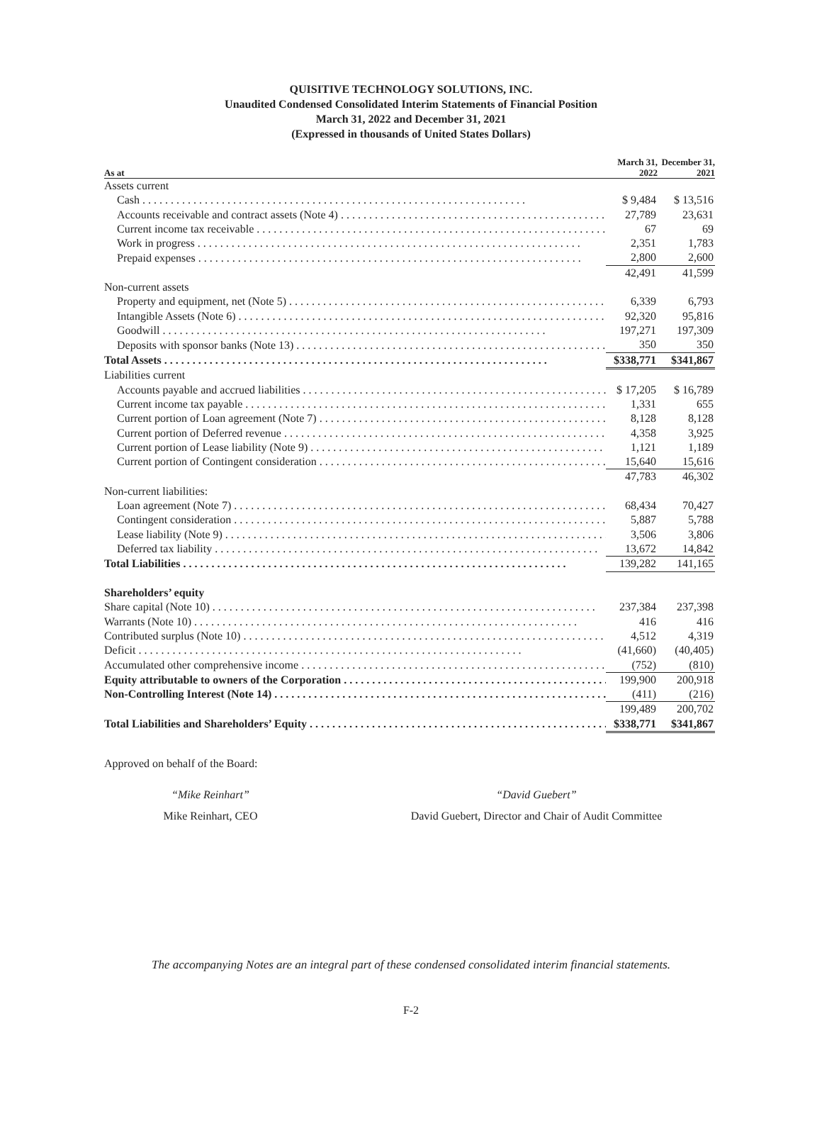QUISITIVE TECHNOLOGY SOLUTIONS, INC.
Unaudited Condensed Consolidated Interim Statements of Financial Position
March 31, 2022 and December 31, 2021
(Expressed in thousands of United States Dollars)
| As at | March 31, 2022 | December 31, 2021 |
| --- | --- | --- |
| Assets current | | |
| Cash | $ 9,484 | $ 13,516 |
| Accounts receivable and contract assets (Note 4) | 27,789 | 23,631 |
| Current income tax receivable | 67 | 69 |
| Work in progress | 2,351 | 1,783 |
| Prepaid expenses | 2,800 | 2,600 |
| | 42,491 | 41,599 |
| Non-current assets | | |
| Property and equipment, net (Note 5) | 6,339 | 6,793 |
| Intangible Assets (Note 6) | 92,320 | 95,816 |
| Goodwill | 197,271 | 197,309 |
| Deposits with sponsor banks (Note 13) | 350 | 350 |
| Total Assets | $338,771 | $341,867 |
| Liabilities current | | |
| Accounts payable and accrued liabilities | $ 17,205 | $ 16,789 |
| Current income tax payable | 1,331 | 655 |
| Current portion of Loan agreement (Note 7) | 8,128 | 8,128 |
| Current portion of Deferred revenue | 4,358 | 3,925 |
| Current portion of Lease liability (Note 9) | 1,121 | 1,189 |
| Current portion of Contingent consideration | 15,640 | 15,616 |
| | 47,783 | 46,302 |
| Non-current liabilities: | | |
| Loan agreement (Note 7) | 68,434 | 70,427 |
| Contingent consideration | 5,887 | 5,788 |
| Lease liability (Note 9) | 3,506 | 3,806 |
| Deferred tax liability | 13,672 | 14,842 |
| Total Liabilities | 139,282 | 141,165 |
| Shareholders’ equity | | |
| Share capital (Note 10) | 237,384 | 237,398 |
| Warrants (Note 10) | 416 | 416 |
| Contributed surplus (Note 10) | 4,512 | 4,319 |
| Deficit | (41,660) | (40,405) |
| Accumulated other comprehensive income | (752) | (810) |
| Equity attributable to owners of the Corporation | 199,900 | 200,918 |
| Non-Controlling Interest (Note 14) | (411) | (216) |
| | 199,489 | 200,702 |
| Total Liabilities and Shareholders’ Equity | $338,771 | $341,867 |
Approved on behalf of the Board:
“Mike Reinhart”
Mike Reinhart, CEO
“David Guebert”
David Guebert, Director and Chair of Audit Committee
The accompanying Notes are an integral part of these condensed consolidated interim financial statements.
F-2